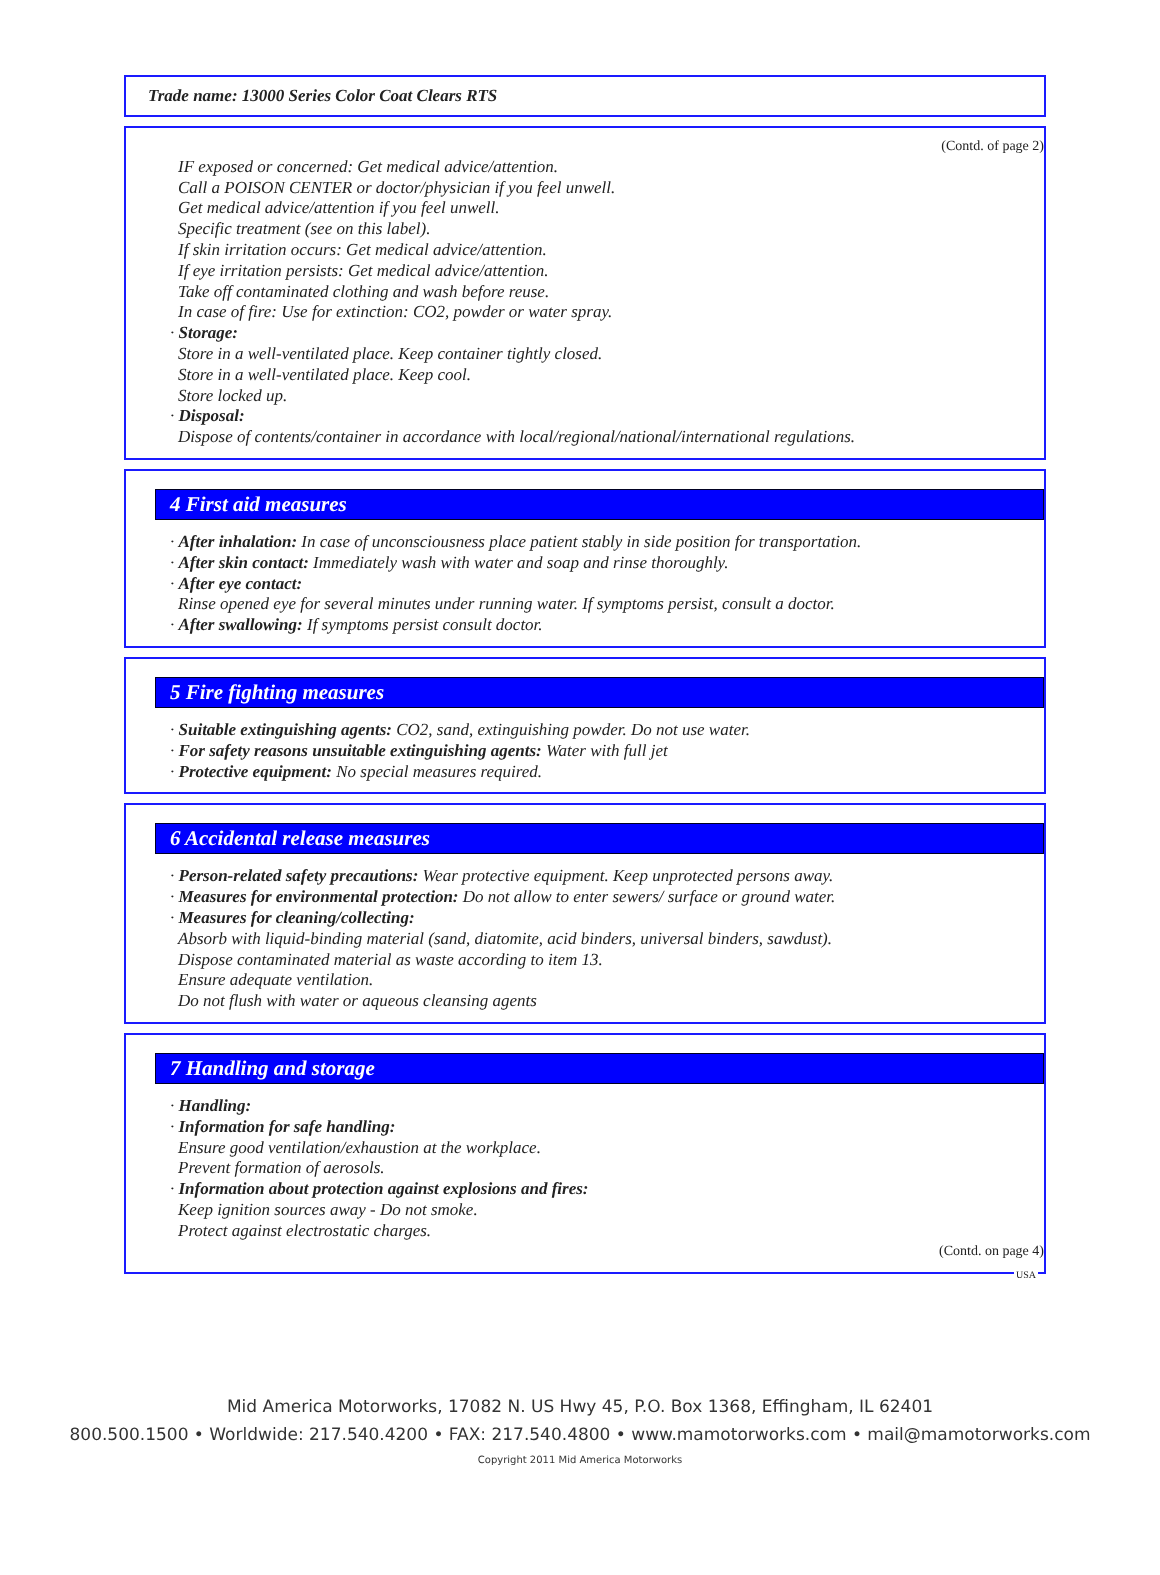Trade name: 13000 Series Color Coat Clears RTS
(Contd. of page 2)
IF exposed or concerned: Get medical advice/attention.
Call a POISON CENTER or doctor/physician if you feel unwell.
Get medical advice/attention if you feel unwell.
Specific treatment (see on this label).
If skin irritation occurs: Get medical advice/attention.
If eye irritation persists: Get medical advice/attention.
Take off contaminated clothing and wash before reuse.
In case of fire: Use for extinction: CO2, powder or water spray.
· Storage:
Store in a well-ventilated place. Keep container tightly closed.
Store in a well-ventilated place. Keep cool.
Store locked up.
· Disposal:
Dispose of contents/container in accordance with local/regional/national/international regulations.
4 First aid measures
· After inhalation: In case of unconsciousness place patient stably in side position for transportation.
· After skin contact: Immediately wash with water and soap and rinse thoroughly.
· After eye contact:
Rinse opened eye for several minutes under running water. If symptoms persist, consult a doctor.
· After swallowing: If symptoms persist consult doctor.
5 Fire fighting measures
· Suitable extinguishing agents: CO2, sand, extinguishing powder. Do not use water.
· For safety reasons unsuitable extinguishing agents: Water with full jet
· Protective equipment: No special measures required.
6 Accidental release measures
· Person-related safety precautions: Wear protective equipment. Keep unprotected persons away.
· Measures for environmental protection: Do not allow to enter sewers/ surface or ground water.
· Measures for cleaning/collecting:
Absorb with liquid-binding material (sand, diatomite, acid binders, universal binders, sawdust).
Dispose contaminated material as waste according to item 13.
Ensure adequate ventilation.
Do not flush with water or aqueous cleansing agents
7 Handling and storage
· Handling:
· Information for safe handling:
Ensure good ventilation/exhaustion at the workplace.
Prevent formation of aerosols.
· Information about protection against explosions and fires:
Keep ignition sources away - Do not smoke.
Protect against electrostatic charges.
(Contd. on page 4)
USA
Mid America Motorworks, 17082 N. US Hwy 45, P.O. Box 1368, Effingham, IL 62401
800.500.1500 • Worldwide: 217.540.4200 • FAX: 217.540.4800 • www.mamotorworks.com • mail@mamotorworks.com
Copyright 2011 Mid America Motorworks